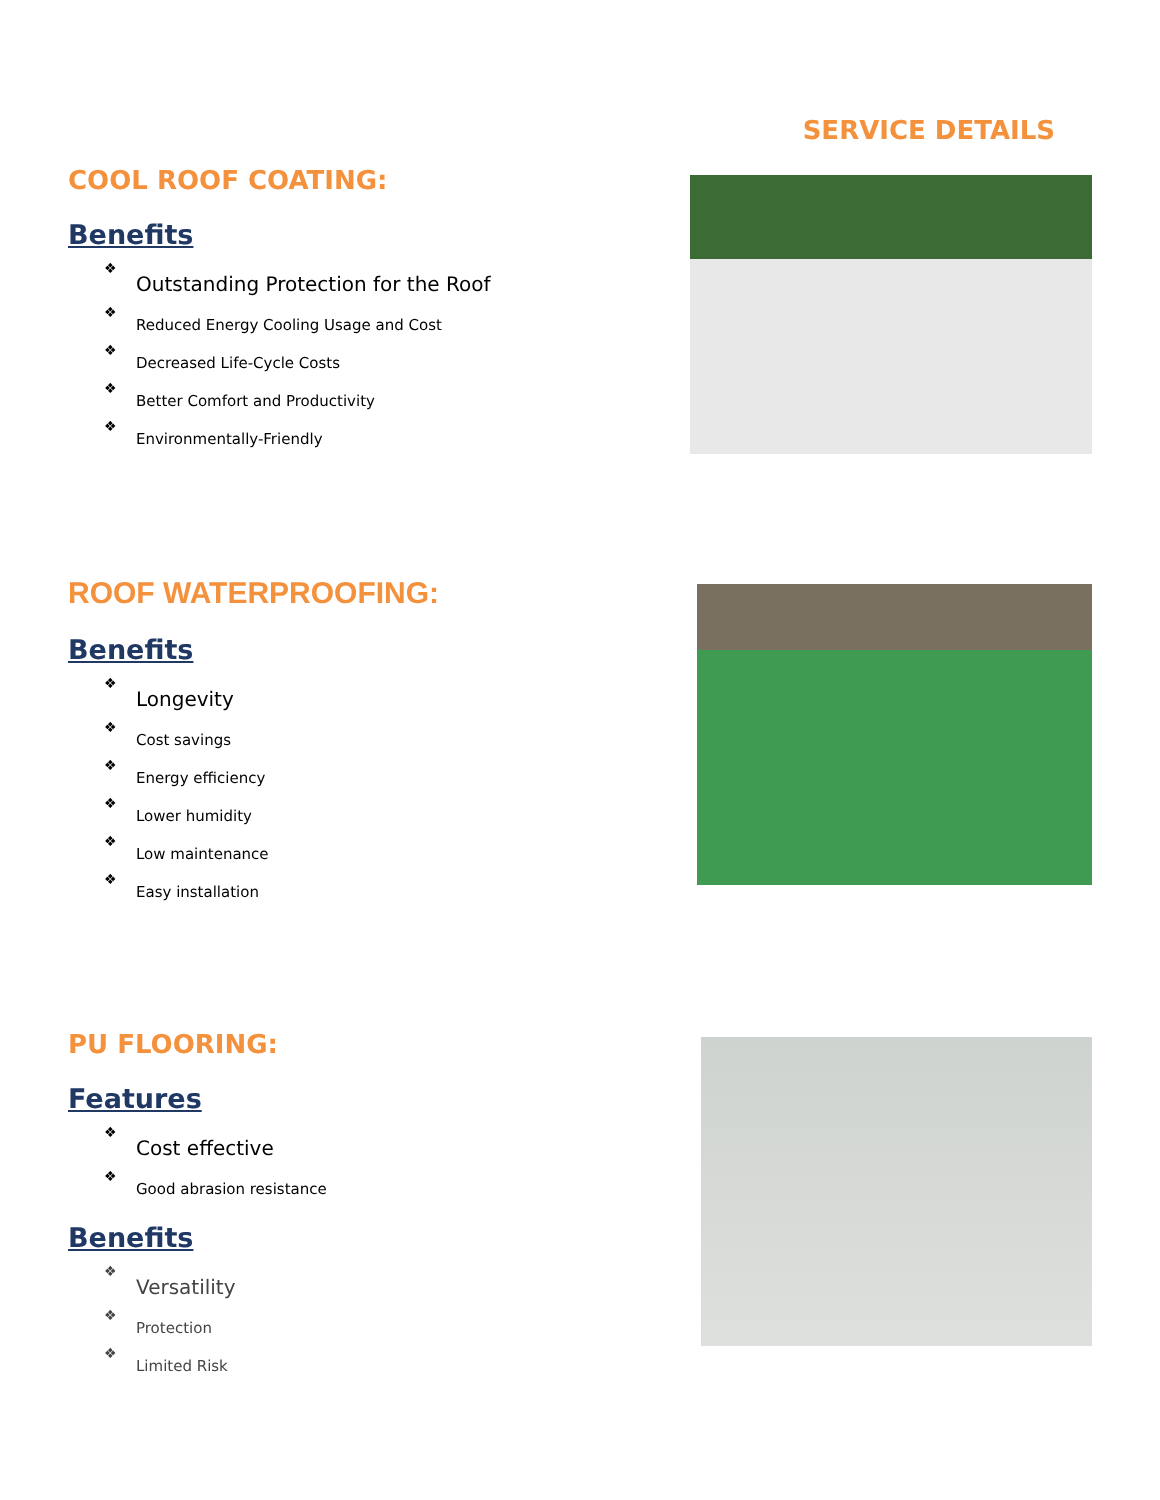SERVICE DETAILS
COOL ROOF COATING:
Benefits
❖ Outstanding Protection for the Roof
❖ Reduced Energy Cooling Usage and Cost
❖ Decreased Life-Cycle Costs
❖ Better Comfort and Productivity
❖ Environmentally-Friendly
ROOF WATERPROOFING:
Benefits
❖ Longevity
❖ Cost savings
❖ Energy efficiency
❖ Lower humidity
❖ Low maintenance
❖ Easy installation
PU FLOORING:
Features
❖ Cost effective
❖ Good abrasion resistance
Benefits
❖ Versatility
❖ Protection
❖ Limited Risk